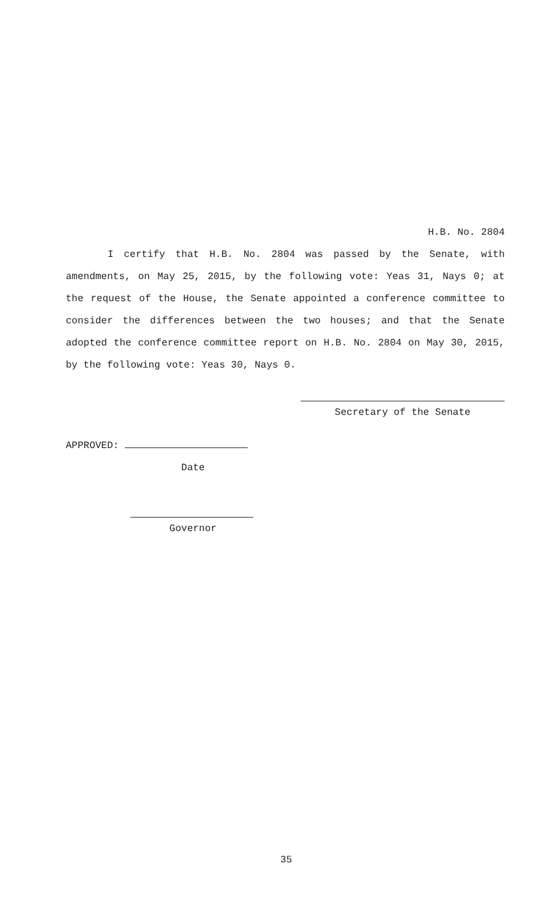H.B. No. 2804
I certify that H.B. No. 2804 was passed by the Senate, with amendments, on May 25, 2015, by the following vote: Yeas 31, Nays 0; at the request of the House, the Senate appointed a conference committee to consider the differences between the two houses; and that the Senate adopted the conference committee report on H.B. No. 2804 on May 30, 2015, by the following vote: Yeas 30, Nays 0.
Secretary of the Senate
APPROVED:
Date
Governor
35